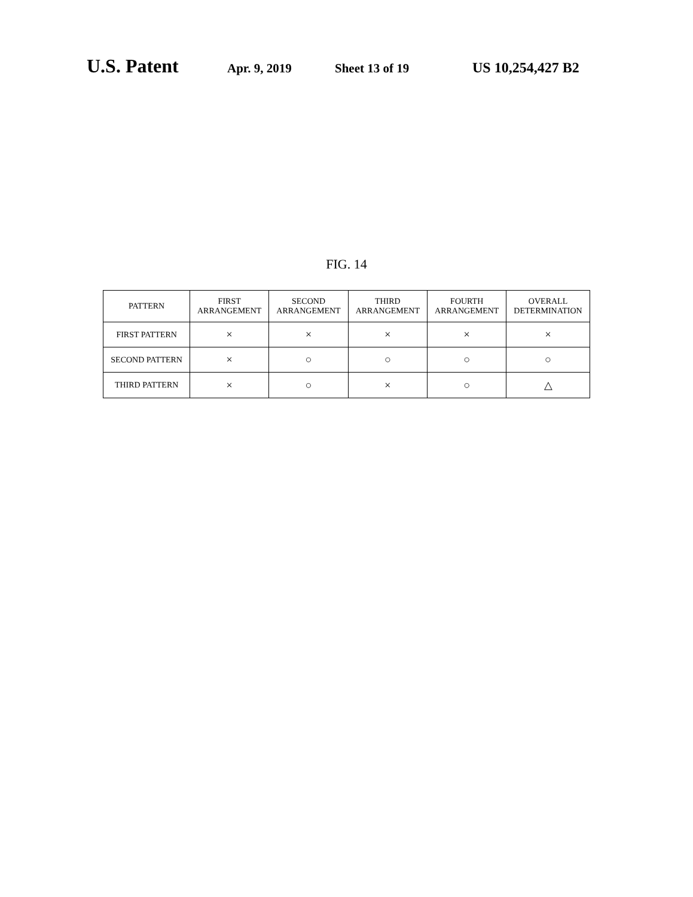U.S. Patent Apr. 9, 2019 Sheet 13 of 19 US 10,254,427 B2
FIG. 14
| PATTERN | FIRST ARRANGEMENT | SECOND ARRANGEMENT | THIRD ARRANGEMENT | FOURTH ARRANGEMENT | OVERALL DETERMINATION |
| --- | --- | --- | --- | --- | --- |
| FIRST PATTERN | × | × | × | × | × |
| SECOND PATTERN | × | ○ | ○ | ○ | ○ |
| THIRD PATTERN | × | ○ | × | ○ | △ |